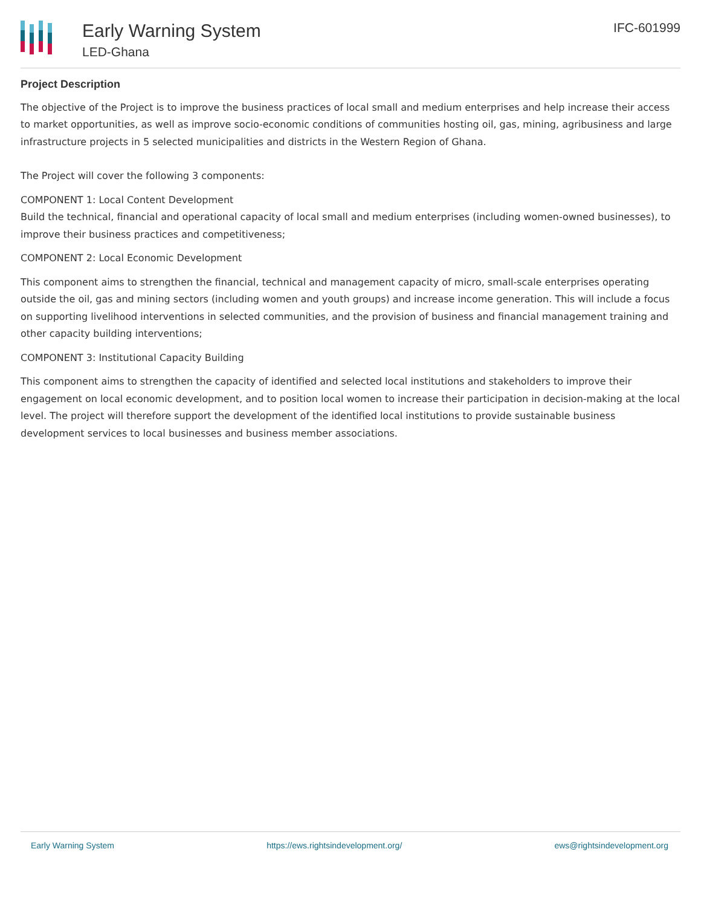Early Warning System
LED-Ghana
IFC-601999
Project Description
The objective of the Project is to improve the business practices of local small and medium enterprises and help increase their access to market opportunities, as well as improve socio-economic conditions of communities hosting oil, gas, mining, agribusiness and large infrastructure projects in 5 selected municipalities and districts in the Western Region of Ghana.
The Project will cover the following 3 components:
COMPONENT 1: Local Content Development
Build the technical, financial and operational capacity of local small and medium enterprises (including women-owned businesses), to improve their business practices and competitiveness;
COMPONENT 2: Local Economic Development
This component aims to strengthen the financial, technical and management capacity of micro, small-scale enterprises operating outside the oil, gas and mining sectors (including women and youth groups) and increase income generation. This will include a focus on supporting livelihood interventions in selected communities, and the provision of business and financial management training and other capacity building interventions;
COMPONENT 3: Institutional Capacity Building
This component aims to strengthen the capacity of identified and selected local institutions and stakeholders to improve their engagement on local economic development, and to position local women to increase their participation in decision-making at the local level. The project will therefore support the development of the identified local institutions to provide sustainable business development services to local businesses and business member associations.
Early Warning System https://ews.rightsindevelopment.org/ ews@rightsindevelopment.org